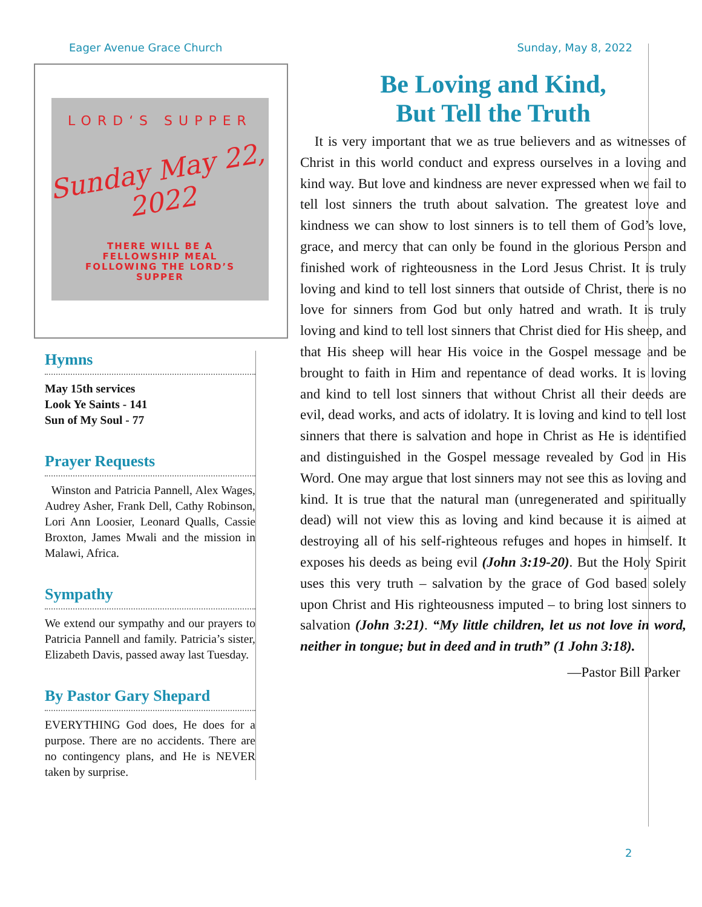Eager Avenue Grace Church Sunday, May 8, 2022
LORD‘S SUPPER
Sunday May 22, 2022
THERE WILL BE A
FELLOWSHIP MEAL
FOLLOWING THE LORD’S
SUPPER
Hymns
May 15th services
Look Ye Saints - 141
Sun of My Soul - 77
Prayer Requests
Winston and Patricia Pannell, Alex Wages, Audrey Asher, Frank Dell, Cathy Robinson, Lori Ann Loosier, Leonard Qualls, Cassie Broxton, James Mwali and the mission in Malawi, Africa.
Sympathy
We extend our sympathy and our prayers to Patricia Pannell and family. Patricia’s sister, Elizabeth Davis, passed away last Tuesday.
By Pastor Gary Shepard
EVERYTHING God does, He does for a purpose. There are no accidents. There are no contingency plans, and He is NEVER taken by surprise.
Be Loving and Kind,
But Tell the Truth
It is very important that we as true believers and as witnesses of Christ in this world conduct and express ourselves in a loving and kind way. But love and kindness are never expressed when we fail to tell lost sinners the truth about salvation. The greatest love and kindness we can show to lost sinners is to tell them of God’s love, grace, and mercy that can only be found in the glorious Person and finished work of righteousness in the Lord Jesus Christ. It is truly loving and kind to tell lost sinners that outside of Christ, there is no love for sinners from God but only hatred and wrath. It is truly loving and kind to tell lost sinners that Christ died for His sheep, and that His sheep will hear His voice in the Gospel message and be brought to faith in Him and repentance of dead works. It is loving and kind to tell lost sinners that without Christ all their deeds are evil, dead works, and acts of idolatry. It is loving and kind to tell lost sinners that there is salvation and hope in Christ as He is identified and distinguished in the Gospel message revealed by God in His Word. One may argue that lost sinners may not see this as loving and kind. It is true that the natural man (unregenerated and spiritually dead) will not view this as loving and kind because it is aimed at destroying all of his self-righteous refuges and hopes in himself. It exposes his deeds as being evil (John 3:19-20). But the Holy Spirit uses this very truth – salvation by the grace of God based solely upon Christ and His righteousness imputed – to bring lost sinners to salvation (John 3:21). “My little children, let us not love in word, neither in tongue; but in deed and in truth” (1 John 3:18).
—Pastor Bill Parker
2